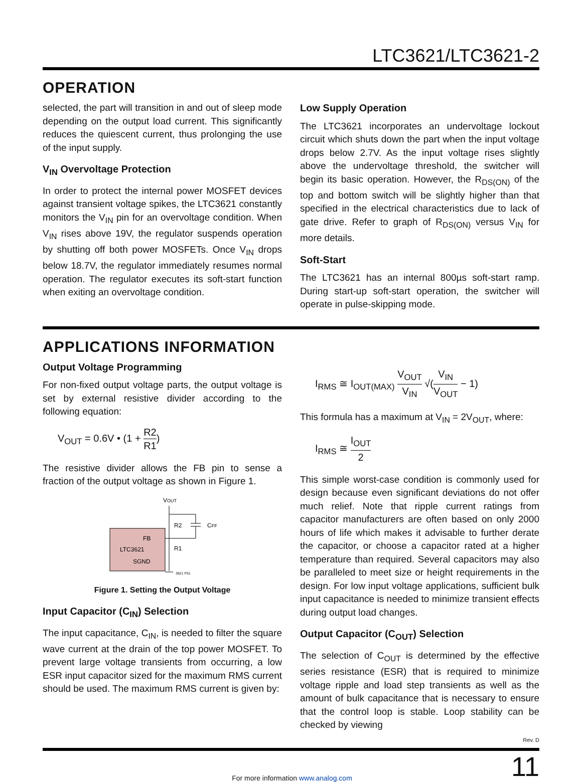LTC3621/LTC3621-2
OPERATION
selected, the part will transition in and out of sleep mode depending on the output load current. This significantly reduces the quiescent current, thus prolonging the use of the input supply.
V<sub>IN</sub> Overvoltage Protection
In order to protect the internal power MOSFET devices against transient voltage spikes, the LTC3621 constantly monitors the V<sub>IN</sub> pin for an overvoltage condition. When V<sub>IN</sub> rises above 19V, the regulator suspends operation by shutting off both power MOSFETs. Once V<sub>IN</sub> drops below 18.7V, the regulator immediately resumes normal operation. The regulator executes its soft-start function when exiting an overvoltage condition.
Low Supply Operation
The LTC3621 incorporates an undervoltage lockout circuit which shuts down the part when the input voltage drops below 2.7V. As the input voltage rises slightly above the undervoltage threshold, the switcher will begin its basic operation. However, the R<sub>DS(ON)</sub> of the top and bottom switch will be slightly higher than that specified in the electrical characteristics due to lack of gate drive. Refer to graph of R<sub>DS(ON)</sub> versus V<sub>IN</sub> for more details.
Soft-Start
The LTC3621 has an internal 800µs soft-start ramp. During start-up soft-start operation, the switcher will operate in pulse-skipping mode.
APPLICATIONS INFORMATION
Output Voltage Programming
For non-fixed output voltage parts, the output voltage is set by external resistive divider according to the following equation:
V<sub>OUT</sub> = 0.6V • (1 + R2 R1)
The resistive divider allows the FB pin to sense a fraction of the output voltage as shown in Figure 1.
FB
LTC3621
SGND
VOUT
R2
CFF
R1
3621 F01
Figure 1. Setting the Output Voltage
Input Capacitor (C<sub>IN</sub>) Selection
The input capacitance, C<sub>IN</sub>, is needed to filter the square wave current at the drain of the top power MOSFET. To prevent large voltage transients from occurring, a low ESR input capacitor sized for the maximum RMS current should be used. The maximum RMS current is given by:
I<sub>RMS</sub> ≅ I<sub>OUT(MAX)</sub> V<sub>OUT</sub> V<sub>IN</sub> √(V<sub>IN</sub> V<sub>OUT</sub> − 1)
This formula has a maximum at V<sub>IN</sub> = 2V<sub>OUT</sub>, where:
I<sub>RMS</sub> ≅ I<sub>OUT</sub> 2
This simple worst-case condition is commonly used for design because even significant deviations do not offer much relief. Note that ripple current ratings from capacitor manufacturers are often based on only 2000 hours of life which makes it advisable to further derate the capacitor, or choose a capacitor rated at a higher temperature than required. Several capacitors may also be paralleled to meet size or height requirements in the design. For low input voltage applications, sufficient bulk input capacitance is needed to minimize transient effects during output load changes.
Output Capacitor (C<sub>OUT</sub>) Selection
The selection of C<sub>OUT</sub> is determined by the effective series resistance (ESR) that is required to minimize voltage ripple and load step transients as well as the amount of bulk capacitance that is necessary to ensure that the control loop is stable. Loop stability can be checked by viewing
Rev. D
For more information www.analog.com 11